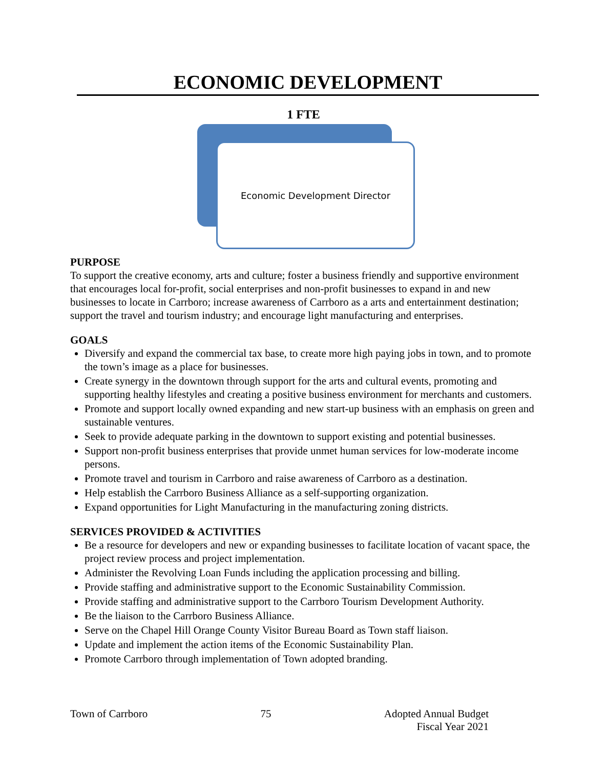ECONOMIC DEVELOPMENT
1 FTE
Economic Development Director
PURPOSE
To support the creative economy, arts and culture; foster a business friendly and supportive environment that encourages local for-profit, social enterprises and non-profit businesses to expand in and new businesses to locate in Carrboro; increase awareness of Carrboro as a arts and entertainment destination; support the travel and tourism industry; and encourage light manufacturing and enterprises.
GOALS
Diversify and expand the commercial tax base, to create more high paying jobs in town, and to promote the town’s image as a place for businesses.
Create synergy in the downtown through support for the arts and cultural events, promoting and supporting healthy lifestyles and creating a positive business environment for merchants and customers.
Promote and support locally owned expanding and new start-up business with an emphasis on green and sustainable ventures.
Seek to provide adequate parking in the downtown to support existing and potential businesses.
Support non-profit business enterprises that provide unmet human services for low-moderate income persons.
Promote travel and tourism in Carrboro and raise awareness of Carrboro as a destination.
Help establish the Carrboro Business Alliance as a self-supporting organization.
Expand opportunities for Light Manufacturing in the manufacturing zoning districts.
SERVICES PROVIDED & ACTIVITIES
Be a resource for developers and new or expanding businesses to facilitate location of vacant space, the project review process and project implementation.
Administer the Revolving Loan Funds including the application processing and billing.
Provide staffing and administrative support to the Economic Sustainability Commission.
Provide staffing and administrative support to the Carrboro Tourism Development Authority.
Be the liaison to the Carrboro Business Alliance.
Serve on the Chapel Hill Orange County Visitor Bureau Board as Town staff liaison.
Update and implement the action items of the Economic Sustainability Plan.
Promote Carrboro through implementation of Town adopted branding.
Town of Carrboro 75 Adopted Annual Budget
Fiscal Year 2021